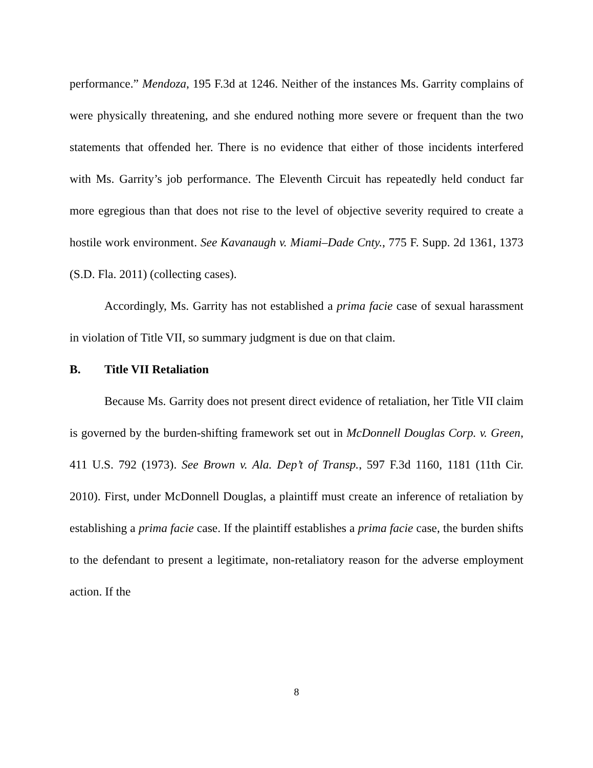performance.” Mendoza, 195 F.3d at 1246. Neither of the instances Ms. Garrity complains of were physically threatening, and she endured nothing more severe or frequent than the two statements that offended her. There is no evidence that either of those incidents interfered with Ms. Garrity’s job performance. The Eleventh Circuit has repeatedly held conduct far more egregious than that does not rise to the level of objective severity required to create a hostile work environment. See Kavanaugh v. Miami–Dade Cnty., 775 F. Supp. 2d 1361, 1373 (S.D. Fla. 2011) (collecting cases).
Accordingly, Ms. Garrity has not established a prima facie case of sexual harassment in violation of Title VII, so summary judgment is due on that claim.
B. Title VII Retaliation
Because Ms. Garrity does not present direct evidence of retaliation, her Title VII claim is governed by the burden-shifting framework set out in McDonnell Douglas Corp. v. Green, 411 U.S. 792 (1973). See Brown v. Ala. Dep’t of Transp., 597 F.3d 1160, 1181 (11th Cir. 2010). First, under McDonnell Douglas, a plaintiff must create an inference of retaliation by establishing a prima facie case. If the plaintiff establishes a prima facie case, the burden shifts to the defendant to present a legitimate, non-retaliatory reason for the adverse employment action. If the
8